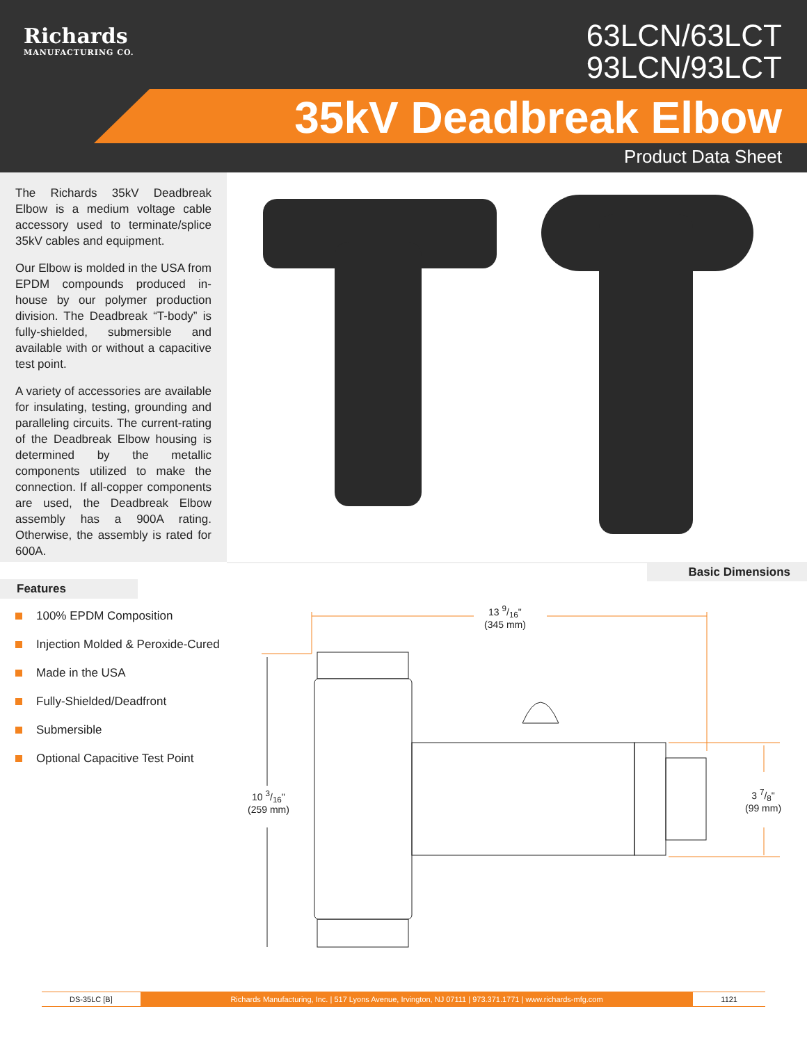Richards
MANUFACTURING CO.
63LCN/63LCT
93LCN/93LCT
35kV Deadbreak Elbow
Product Data Sheet
The Richards 35kV Deadbreak Elbow is a medium voltage cable accessory used to terminate/splice 35kV cables and equipment.
Our Elbow is molded in the USA from EPDM compounds produced in-house by our polymer production division. The Deadbreak “T-body” is fully-shielded, submersible and available with or without a capacitive test point.
A variety of accessories are available for insulating, testing, grounding and paralleling circuits. The current-rating of the Deadbreak Elbow housing is determined by the metallic components utilized to make the connection. If all-copper components are used, the Deadbreak Elbow assembly has a 900A rating. Otherwise, the assembly is rated for 600A.
Features
100% EPDM Composition
Injection Molded & Peroxide-Cured
Made in the USA
Fully-Shielded/Deadfront
Submersible
Optional Capacitive Test Point
Basic Dimensions
13 9/16"
(345 mm)
10 3/16"
(259 mm)
3 7/8"
(99 mm)
DS-35LC [B]
Richards Manufacturing, Inc. | 517 Lyons Avenue, Irvington, NJ 07111 | 973.371.1771 | www.richards-mfg.com
1121